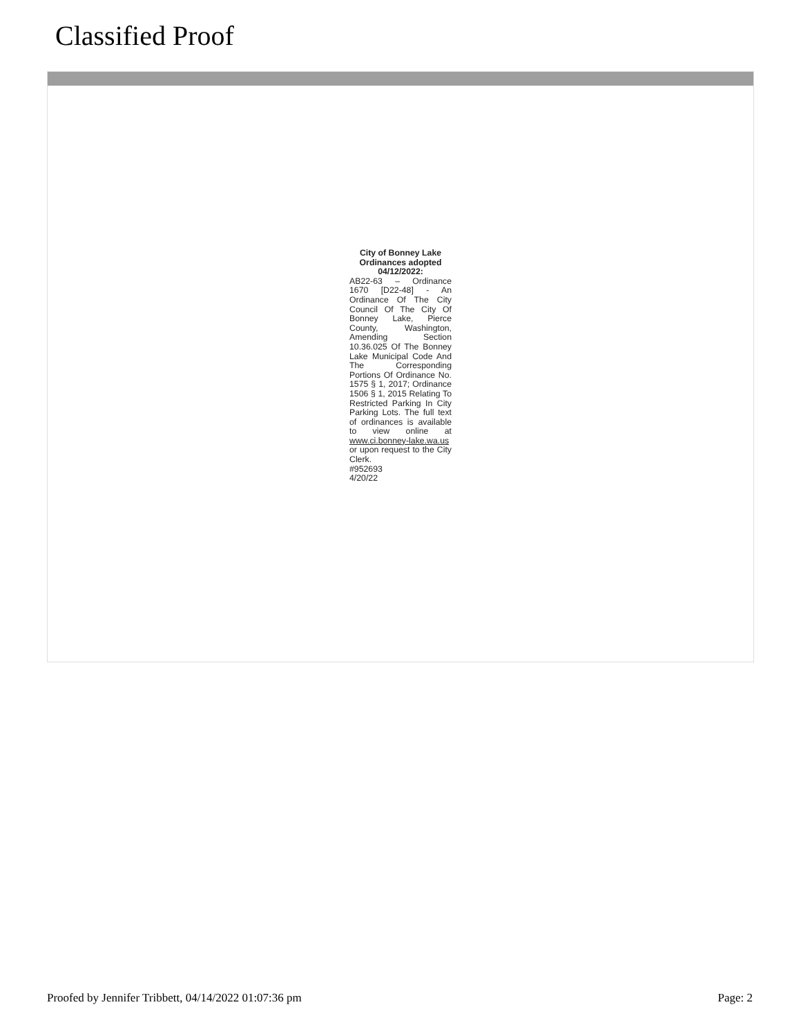Classified Proof
City of Bonney Lake Ordinances adopted 04/12/2022:
AB22-63 – Ordinance 1670 [D22-48] - An Ordinance Of The City Council Of The City Of Bonney Lake, Pierce County, Washington, Amending Section 10.36.025 Of The Bonney Lake Municipal Code And The Corresponding Portions Of Ordinance No. 1575 § 1, 2017; Ordinance 1506 § 1, 2015 Relating To Restricted Parking In City Parking Lots. The full text of ordinances is available to view online at www.ci.bonney-lake.wa.us or upon request to the City Clerk.
#952693
4/20/22
Proofed by Jennifer Tribbett, 04/14/2022 01:07:36 pm Page: 2